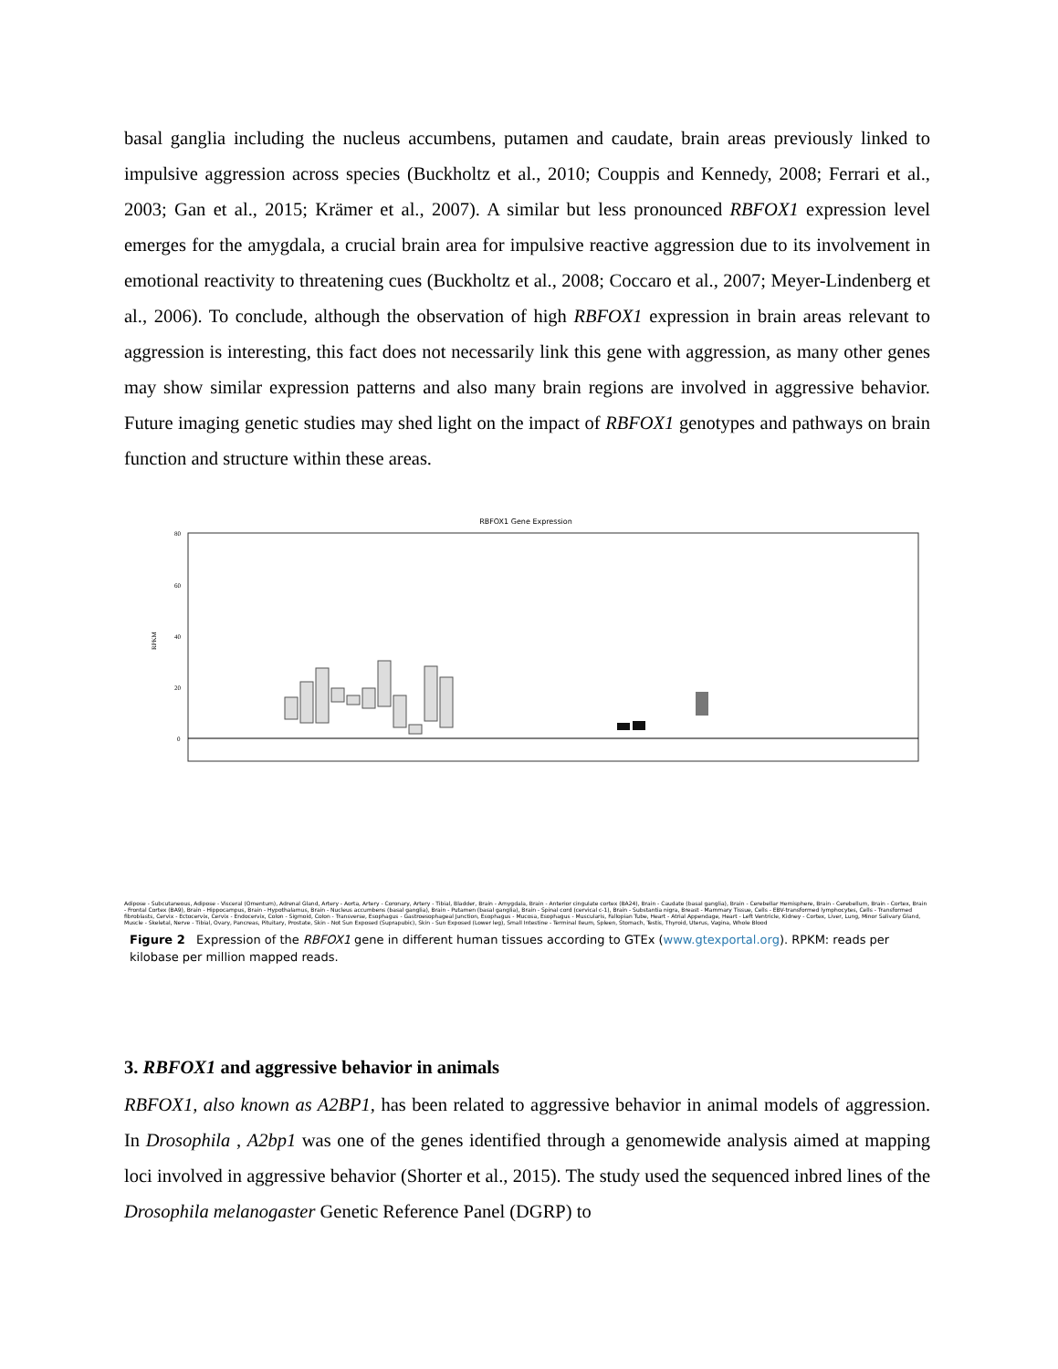basal ganglia including the nucleus accumbens, putamen and caudate, brain areas previously linked to impulsive aggression across species (Buckholtz et al., 2010; Couppis and Kennedy, 2008; Ferrari et al., 2003; Gan et al., 2015; Krämer et al., 2007). A similar but less pronounced RBFOX1 expression level emerges for the amygdala, a crucial brain area for impulsive reactive aggression due to its involvement in emotional reactivity to threatening cues (Buckholtz et al., 2008; Coccaro et al., 2007; Meyer-Lindenberg et al., 2006). To conclude, although the observation of high RBFOX1 expression in brain areas relevant to aggression is interesting, this fact does not necessarily link this gene with aggression, as many other genes may show similar expression patterns and also many brain regions are involved in aggressive behavior. Future imaging genetic studies may shed light on the impact of RBFOX1 genotypes and pathways on brain function and structure within these areas.
RBFOX1 Gene Expression
80
60
40
20
0
RPKM
Adipose - Subcutaneous, Adipose - Visceral (Omentum), Adrenal Gland, Artery - Aorta, Artery - Coronary, Artery - Tibial, Bladder, Brain - Amygdala, Brain - Anterior cingulate cortex (BA24), Brain - Caudate (basal ganglia), Brain - Cerebellar Hemisphere, Brain - Cerebellum, Brain - Cortex, Brain - Frontal Cortex (BA9), Brain - Hippocampus, Brain - Hypothalamus, Brain - Nucleus accumbens (basal ganglia), Brain - Putamen (basal ganglia), Brain - Spinal cord (cervical c-1), Brain - Substantia nigra, Breast - Mammary Tissue, Cells - EBV-transformed lymphocytes, Cells - Transformed fibroblasts, Cervix - Ectocervix, Cervix - Endocervix, Colon - Sigmoid, Colon - Transverse, Esophagus - Gastroesophageal Junction, Esophagus - Mucosa, Esophagus - Muscularis, Fallopian Tube, Heart - Atrial Appendage, Heart - Left Ventricle, Kidney - Cortex, Liver, Lung, Minor Salivary Gland, Muscle - Skeletal, Nerve - Tibial, Ovary, Pancreas, Pituitary, Prostate, Skin - Not Sun Exposed (Suprapubic), Skin - Sun Exposed (Lower leg), Small Intestine - Terminal Ileum, Spleen, Stomach, Testis, Thyroid, Uterus, Vagina, Whole Blood
Figure 2 Expression of the RBFOX1 gene in different human tissues according to GTEx (www.gtexportal.org). RPKM: reads per kilobase per million mapped reads.
3. RBFOX1 and aggressive behavior in animals
RBFOX1, also known as A2BP1, has been related to aggressive behavior in animal models of aggression. In Drosophila , A2bp1 was one of the genes identified through a genomewide analysis aimed at mapping loci involved in aggressive behavior (Shorter et al., 2015). The study used the sequenced inbred lines of the Drosophila melanogaster Genetic Reference Panel (DGRP) to